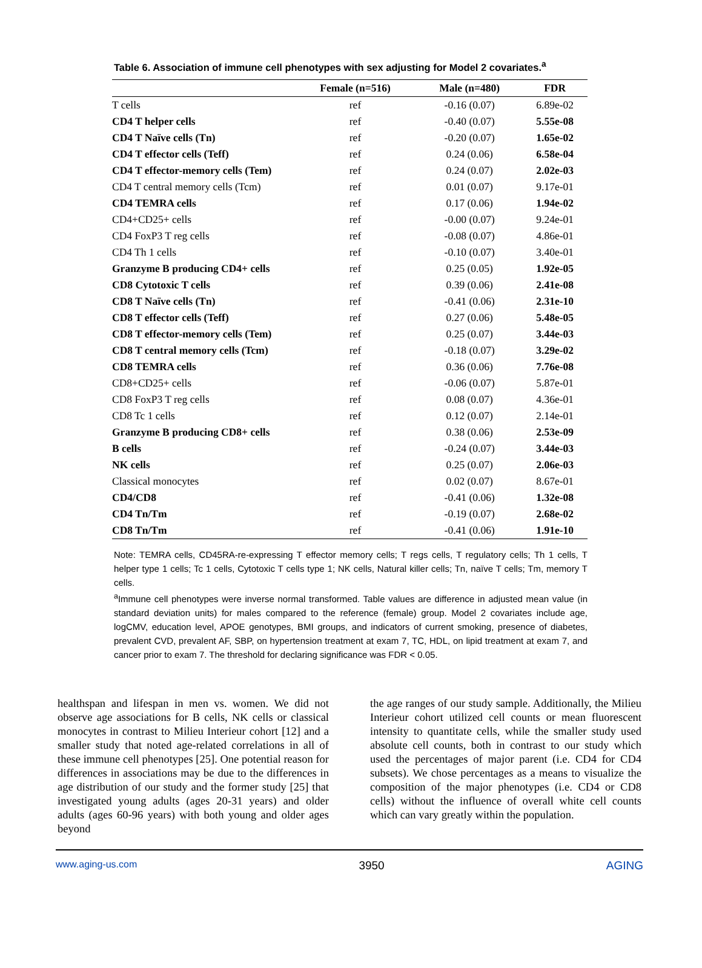Table 6. Association of immune cell phenotypes with sex adjusting for Model 2 covariates.<sup>a</sup>
| | Female (n=516) | Male (n=480) | FDR |
| --- | --- | --- | --- |
| T cells | ref | -0.16 (0.07) | 6.89e-02 |
| CD4 T helper cells | ref | -0.40 (0.07) | 5.55e-08 |
| CD4 T Naïve cells (Tn) | ref | -0.20 (0.07) | 1.65e-02 |
| CD4 T effector cells (Teff) | ref | 0.24 (0.06) | 6.58e-04 |
| CD4 T effector-memory cells (Tem) | ref | 0.24 (0.07) | 2.02e-03 |
| CD4 T central memory cells (Tcm) | ref | 0.01 (0.07) | 9.17e-01 |
| CD4 TEMRA cells | ref | 0.17 (0.06) | 1.94e-02 |
| CD4+CD25+ cells | ref | -0.00 (0.07) | 9.24e-01 |
| CD4 FoxP3 T reg cells | ref | -0.08 (0.07) | 4.86e-01 |
| CD4 Th 1 cells | ref | -0.10 (0.07) | 3.40e-01 |
| Granzyme B producing CD4+ cells | ref | 0.25 (0.05) | 1.92e-05 |
| CD8 Cytotoxic T cells | ref | 0.39 (0.06) | 2.41e-08 |
| CD8 T Naïve cells (Tn) | ref | -0.41 (0.06) | 2.31e-10 |
| CD8 T effector cells (Teff) | ref | 0.27 (0.06) | 5.48e-05 |
| CD8 T effector-memory cells (Tem) | ref | 0.25 (0.07) | 3.44e-03 |
| CD8 T central memory cells (Tcm) | ref | -0.18 (0.07) | 3.29e-02 |
| CD8 TEMRA cells | ref | 0.36 (0.06) | 7.76e-08 |
| CD8+CD25+ cells | ref | -0.06 (0.07) | 5.87e-01 |
| CD8 FoxP3 T reg cells | ref | 0.08 (0.07) | 4.36e-01 |
| CD8 Tc 1 cells | ref | 0.12 (0.07) | 2.14e-01 |
| Granzyme B producing CD8+ cells | ref | 0.38 (0.06) | 2.53e-09 |
| B cells | ref | -0.24 (0.07) | 3.44e-03 |
| NK cells | ref | 0.25 (0.07) | 2.06e-03 |
| Classical monocytes | ref | 0.02 (0.07) | 8.67e-01 |
| CD4/CD8 | ref | -0.41 (0.06) | 1.32e-08 |
| CD4 Tn/Tm | ref | -0.19 (0.07) | 2.68e-02 |
| CD8 Tn/Tm | ref | -0.41 (0.06) | 1.91e-10 |
Note: TEMRA cells, CD45RA-re-expressing T effector memory cells; T regs cells, T regulatory cells; Th 1 cells, T helper type 1 cells; Tc 1 cells, Cytotoxic T cells type 1; NK cells, Natural killer cells; Tn, naïve T cells; Tm, memory T cells.
<sup>a</sup> Immune cell phenotypes were inverse normal transformed. Table values are difference in adjusted mean value (in standard deviation units) for males compared to the reference (female) group. Model 2 covariates include age, logCMV, education level, APOE genotypes, BMI groups, and indicators of current smoking, presence of diabetes, prevalent CVD, prevalent AF, SBP, on hypertension treatment at exam 7, TC, HDL, on lipid treatment at exam 7, and cancer prior to exam 7. The threshold for declaring significance was FDR < 0.05.
healthspan and lifespan in men vs. women. We did not observe age associations for B cells, NK cells or classical monocytes in contrast to Milieu Interieur cohort [12] and a smaller study that noted age-related correlations in all of these immune cell phenotypes [25]. One potential reason for differences in associations may be due to the differences in age distribution of our study and the former study [25] that investigated young adults (ages 20-31 years) and older adults (ages 60-96 years) with both young and older ages beyond
the age ranges of our study sample. Additionally, the Milieu Interieur cohort utilized cell counts or mean fluorescent intensity to quantitate cells, while the smaller study used absolute cell counts, both in contrast to our study which used the percentages of major parent (i.e. CD4 for CD4 subsets). We chose percentages as a means to visualize the composition of the major phenotypes (i.e. CD4 or CD8 cells) without the influence of overall white cell counts which can vary greatly within the population.
www.aging-us.com 3950 AGING